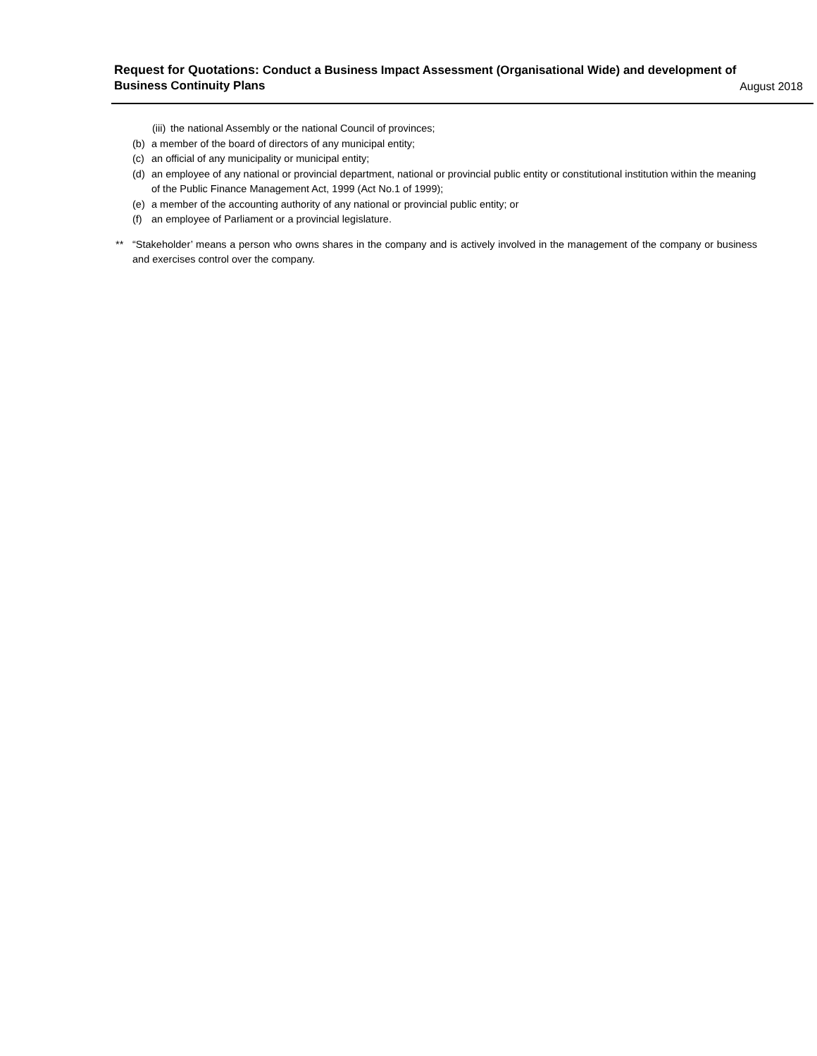Request for Quotations: Conduct a Business Impact Assessment (Organisational Wide) and development of Business Continuity Plans
August 2018
(iii) the national Assembly or the national Council of provinces;
(b) a member of the board of directors of any municipal entity;
(c) an official of any municipality or municipal entity;
(d) an employee of any national or provincial department, national or provincial public entity or constitutional institution within the meaning of the Public Finance Management Act, 1999 (Act No.1 of 1999);
(e) a member of the accounting authority of any national or provincial public entity; or
(f) an employee of Parliament or a provincial legislature.
** “Stakeholder’ means a person who owns shares in the company and is actively involved in the management of the company or business and exercises control over the company.